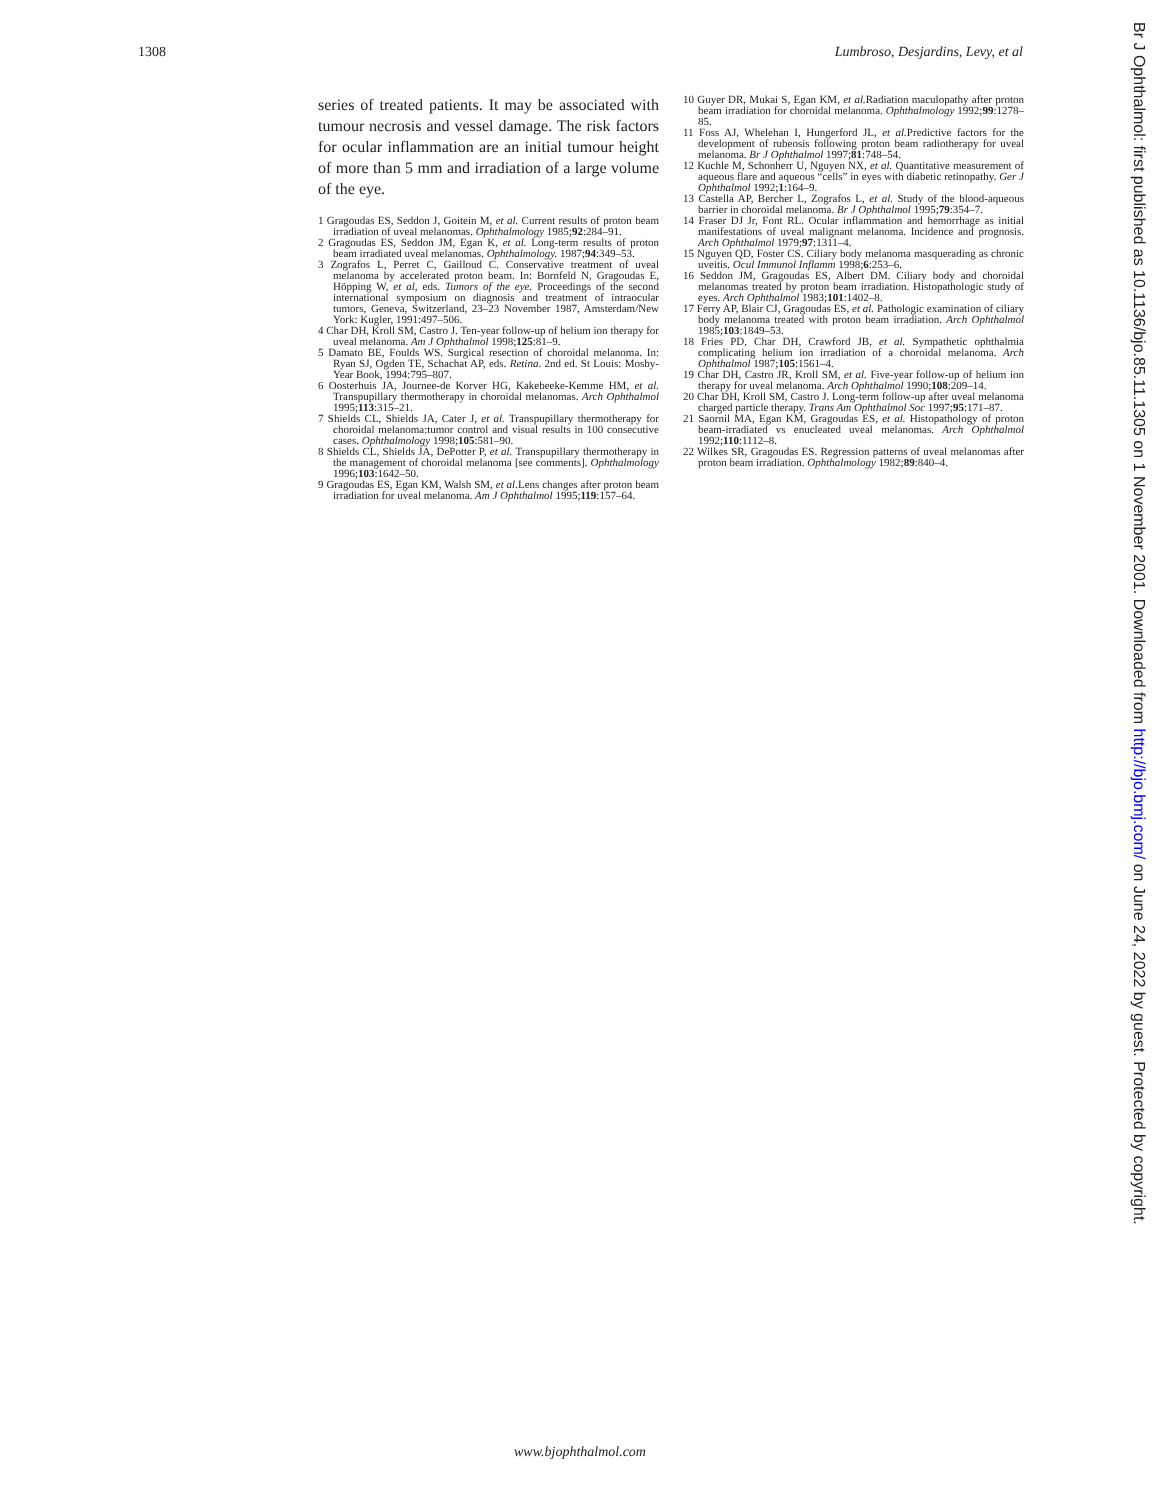1308 Lumbroso, Desjardins, Levy, et al
series of treated patients. It may be associated with tumour necrosis and vessel damage. The risk factors for ocular inflammation are an initial tumour height of more than 5 mm and irradiation of a large volume of the eye.
1 Gragoudas ES, Seddon J, Goitein M, et al. Current results of proton beam irradiation of uveal melanomas. Ophthalmology 1985;92:284–91.
2 Gragoudas ES, Seddon JM, Egan K, et al. Long-term results of proton beam irradiated uveal melanomas. Ophthalmology. 1987;94:349–53.
3 Zografos L, Perret C, Gailloud C. Conservative treatment of uveal melanoma by accelerated proton beam. In: Bornfeld N, Gragoudas E, Höpping W, et al, eds. Tumors of the eye. Proceedings of the second international symposium on diagnosis and treatment of intraocular tumors, Geneva, Switzerland, 23–23 November 1987, Amsterdam/New York: Kugler, 1991:497–506.
4 Char DH, Kroll SM, Castro J. Ten-year follow-up of helium ion therapy for uveal melanoma. Am J Ophthalmol 1998;125:81–9.
5 Damato BE, Foulds WS. Surgical resection of choroidal melanoma. In: Ryan SJ, Ogden TE, Schachat AP, eds. Retina. 2nd ed. St Louis: Mosby-Year Book, 1994:795–807.
6 Oosterhuis JA, Journee-de Korver HG, Kakebeeke-Kemme HM, et al. Transpupillary thermotherapy in choroidal melanomas. Arch Ophthalmol 1995;113:315–21.
7 Shields CL, Shields JA, Cater J, et al. Transpupillary thermotherapy for choroidal melanoma:tumor control and visual results in 100 consecutive cases. Ophthalmology 1998;105:581–90.
8 Shields CL, Shields JA, DePotter P, et al. Transpupillary thermotherapy in the management of choroidal melanoma [see comments]. Ophthalmology 1996;103:1642–50.
9 Gragoudas ES, Egan KM, Walsh SM, et al. Lens changes after proton beam irradiation for uveal melanoma. Am J Ophthalmol 1995;119:157–64.
10 Guyer DR, Mukai S, Egan KM, et al. Radiation maculopathy after proton beam irradiation for choroidal melanoma. Ophthalmology 1992;99:1278–85.
11 Foss AJ, Whelehan I, Hungerford JL, et al. Predictive factors for the development of rubeosis following proton beam radiotherapy for uveal melanoma. Br J Ophthalmol 1997;81:748–54.
12 Kuchle M, Schonherr U, Nguyen NX, et al. Quantitative measurement of aqueous flare and aqueous “cells” in eyes with diabetic retinopathy. Ger J Ophthalmol 1992;1:164–9.
13 Castella AP, Bercher L, Zografos L, et al. Study of the blood-aqueous barrier in choroidal melanoma. Br J Ophthalmol 1995;79:354–7.
14 Fraser DJ Jr, Font RL. Ocular inflammation and hemorrhage as initial manifestations of uveal malignant melanoma. Incidence and prognosis. Arch Ophthalmol 1979;97:1311–4.
15 Nguyen QD, Foster CS. Ciliary body melanoma masquerading as chronic uveitis. Ocul Immunol Inflamm 1998;6:253–6.
16 Seddon JM, Gragoudas ES, Albert DM. Ciliary body and choroidal melanomas treated by proton beam irradiation. Histopathologic study of eyes. Arch Ophthalmol 1983;101:1402–8.
17 Ferry AP, Blair CJ, Gragoudas ES, et al. Pathologic examination of ciliary body melanoma treated with proton beam irradiation. Arch Ophthalmol 1985;103:1849–53.
18 Fries PD, Char DH, Crawford JB, et al. Sympathetic ophthalmia complicating helium ion irradiation of a choroidal melanoma. Arch Ophthalmol 1987;105:1561–4.
19 Char DH, Castro JR, Kroll SM, et al. Five-year follow-up of helium ion therapy for uveal melanoma. Arch Ophthalmol 1990;108:209–14.
20 Char DH, Kroll SM, Castro J. Long-term follow-up after uveal melanoma charged particle therapy. Trans Am Ophthalmol Soc 1997;95:171–87.
21 Saornil MA, Egan KM, Gragoudas ES, et al. Histopathology of proton beam-irradiated vs enucleated uveal melanomas. Arch Ophthalmol 1992;110:1112–8.
22 Wilkes SR, Gragoudas ES. Regression patterns of uveal melanomas after proton beam irradiation. Ophthalmology 1982;89:840–4.
Br J Ophthalmol: first published as 10.1136/bjo.85.11.1305 on 1 November 2001. Downloaded from http://bjo.bmj.com/ on June 24, 2022 by guest. Protected by copyright.
www.bjophthalmol.com